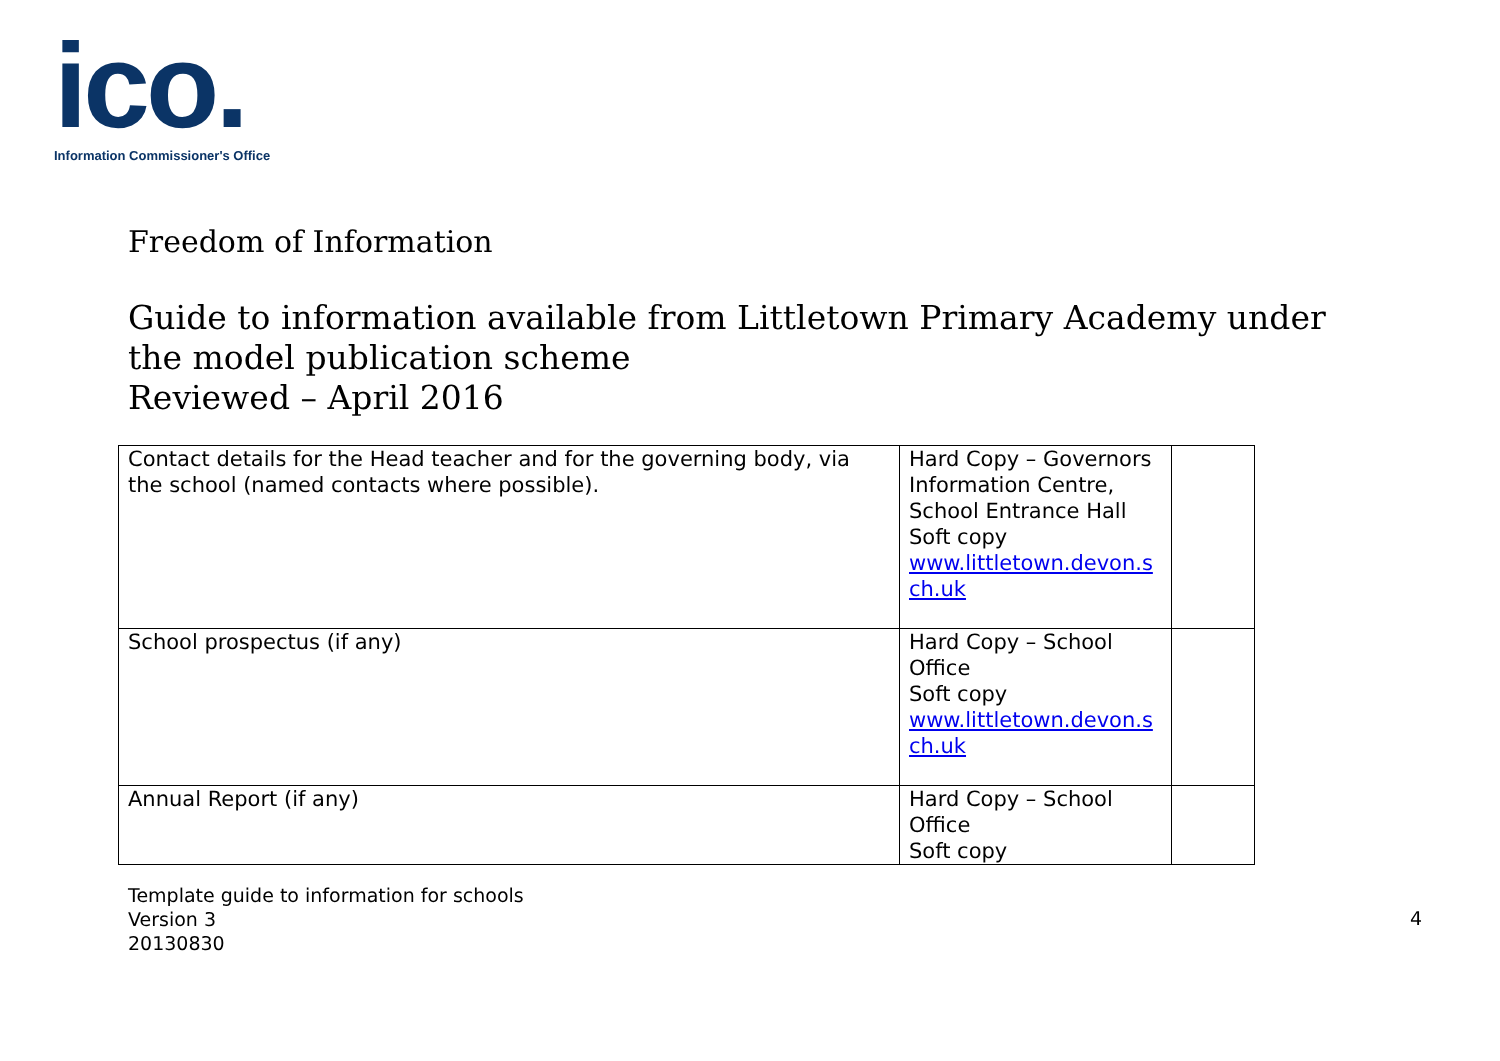ico.
Information Commissioner's Office
Freedom of Information
Guide to information available from Littletown Primary Academy under the model publication scheme
Reviewed – April 2016
| Contact details for the Head teacher and for the governing body, via the school (named contacts where possible). | Hard Copy – Governors Information Centre, School Entrance Hall Soft copy www.littletown.devon.s ch.uk | |
| School prospectus (if any) | Hard Copy – School Office Soft copy www.littletown.devon.s ch.uk | |
| Annual Report (if any) | Hard Copy – School Office Soft copy | |
Template guide to information for schools
Version 3
20130830
4